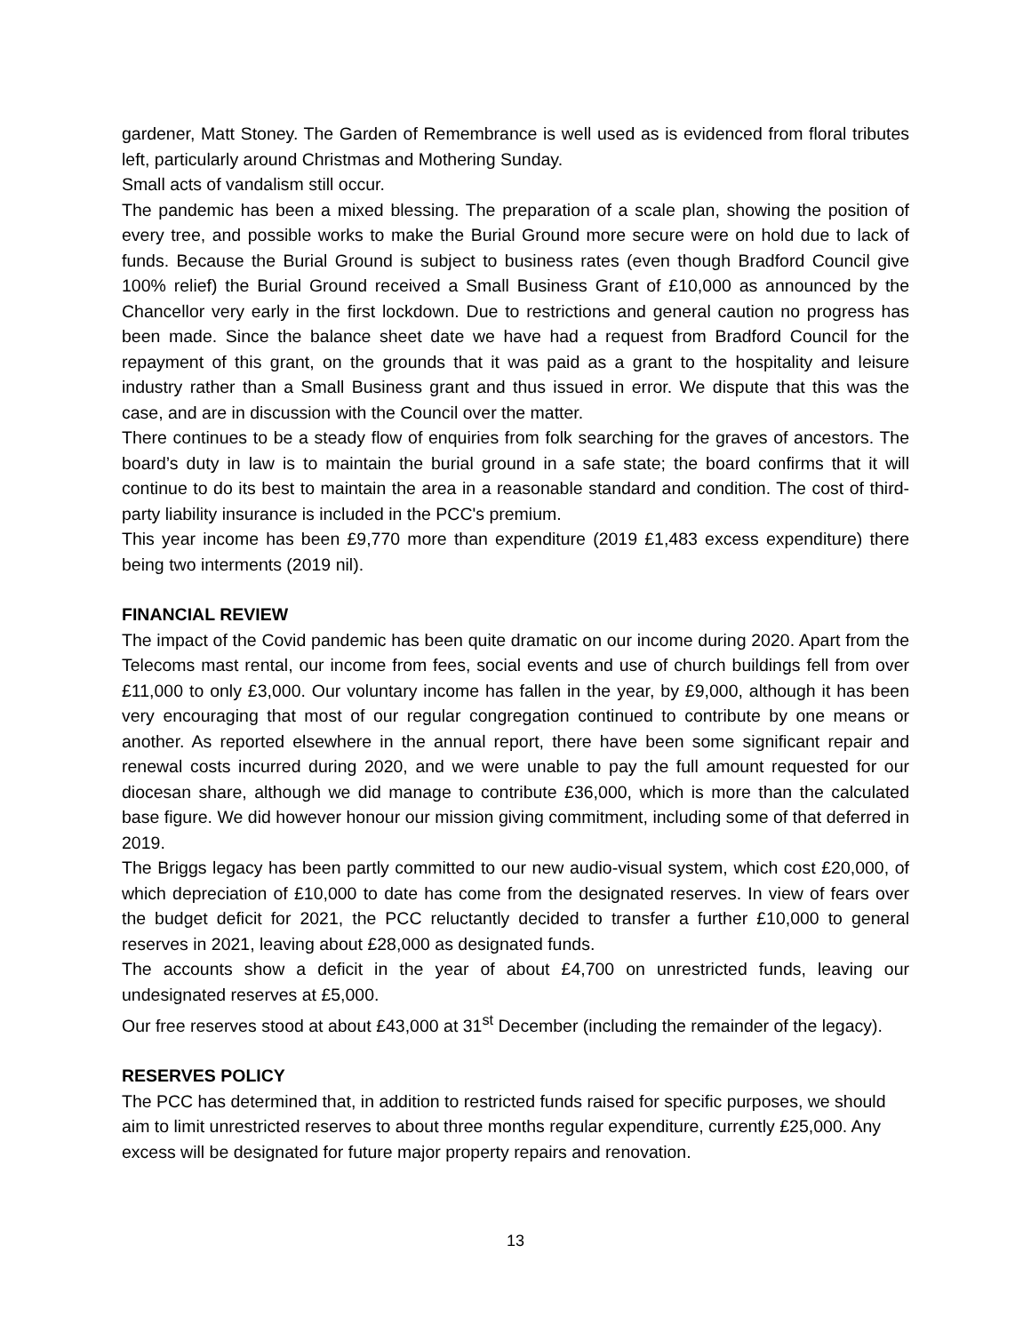gardener, Matt Stoney. The Garden of Remembrance is well used as is evidenced from floral tributes left, particularly around Christmas and Mothering Sunday.
Small acts of vandalism still occur.
The pandemic has been a mixed blessing. The preparation of a scale plan, showing the position of every tree, and possible works to make the Burial Ground more secure were on hold due to lack of funds. Because the Burial Ground is subject to business rates (even though Bradford Council give 100% relief) the Burial Ground received a Small Business Grant of £10,000 as announced by the Chancellor very early in the first lockdown. Due to restrictions and general caution no progress has been made. Since the balance sheet date we have had a request from Bradford Council for the repayment of this grant, on the grounds that it was paid as a grant to the hospitality and leisure industry rather than a Small Business grant and thus issued in error. We dispute that this was the case, and are in discussion with the Council over the matter.
There continues to be a steady flow of enquiries from folk searching for the graves of ancestors. The board’s duty in law is to maintain the burial ground in a safe state; the board confirms that it will continue to do its best to maintain the area in a reasonable standard and condition. The cost of third-party liability insurance is included in the PCC's premium.
This year income has been £9,770 more than expenditure (2019 £1,483 excess expenditure) there being two interments (2019 nil).
FINANCIAL REVIEW
The impact of the Covid pandemic has been quite dramatic on our income during 2020. Apart from the Telecoms mast rental, our income from fees, social events and use of church buildings fell from over £11,000 to only £3,000. Our voluntary income has fallen in the year, by £9,000, although it has been very encouraging that most of our regular congregation continued to contribute by one means or another. As reported elsewhere in the annual report, there have been some significant repair and renewal costs incurred during 2020, and we were unable to pay the full amount requested for our diocesan share, although we did manage to contribute £36,000, which is more than the calculated base figure. We did however honour our mission giving commitment, including some of that deferred in 2019.
The Briggs legacy has been partly committed to our new audio-visual system, which cost £20,000, of which depreciation of £10,000 to date has come from the designated reserves. In view of fears over the budget deficit for 2021, the PCC reluctantly decided to transfer a further £10,000 to general reserves in 2021, leaving about £28,000 as designated funds.
The accounts show a deficit in the year of about £4,700 on unrestricted funds, leaving our undesignated reserves at £5,000.
Our free reserves stood at about £43,000 at 31<sup>st</sup> December (including the remainder of the legacy).
RESERVES POLICY
The PCC has determined that, in addition to restricted funds raised for specific purposes, we should aim to limit unrestricted reserves to about three months regular expenditure, currently £25,000. Any excess will be designated for future major property repairs and renovation.
13